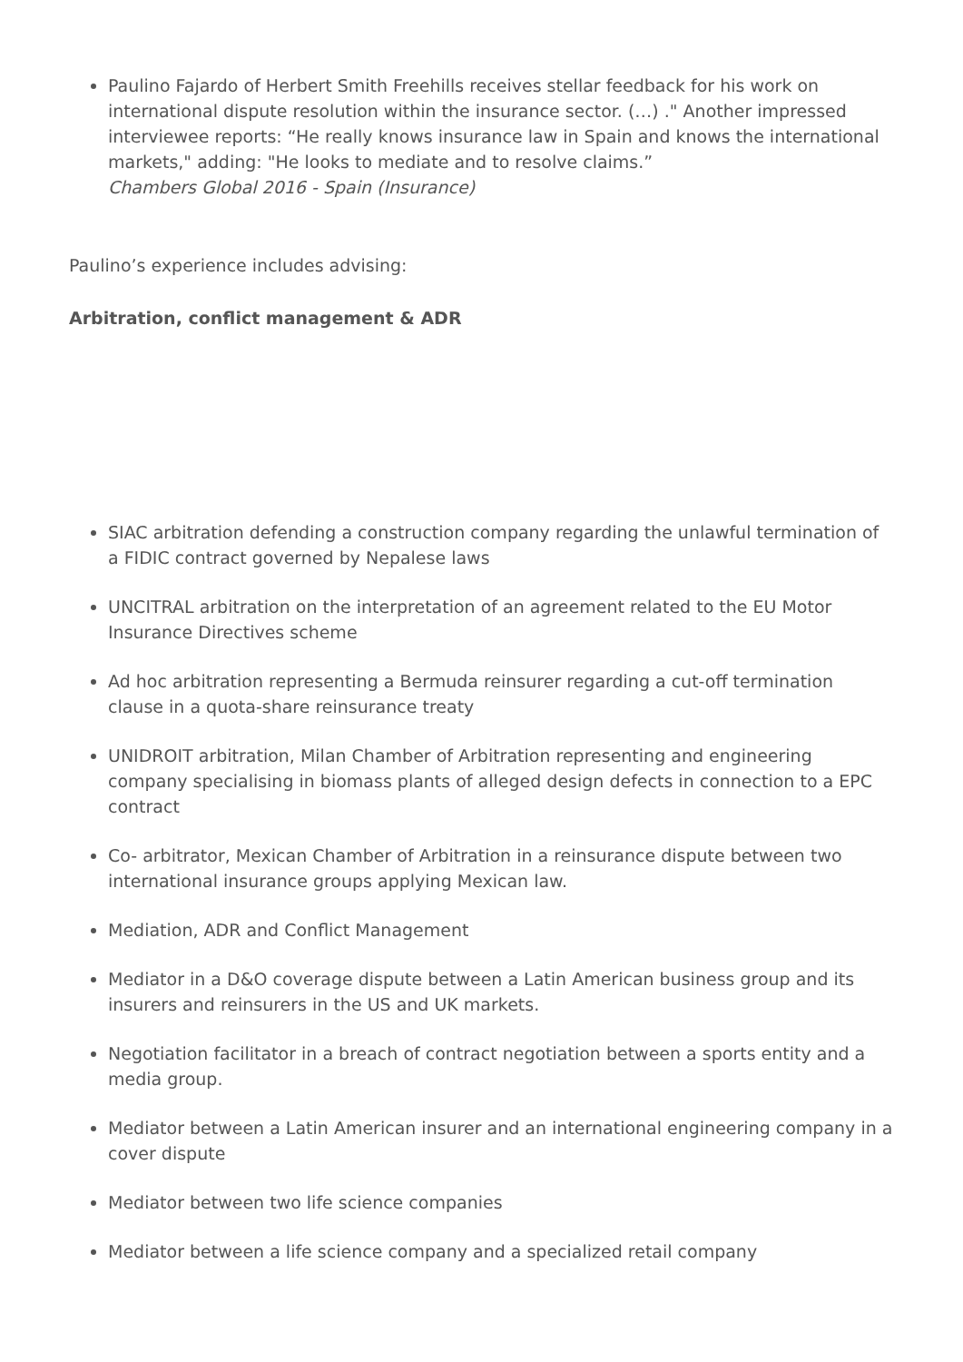Paulino Fajardo of Herbert Smith Freehills receives stellar feedback for his work on international dispute resolution within the insurance sector. (…) ." Another impressed interviewee reports: “He really knows insurance law in Spain and knows the international markets," adding: "He looks to mediate and to resolve claims.”
Chambers Global 2016 - Spain (Insurance)
Paulino’s experience includes advising:
Arbitration, conflict management & ADR
SIAC arbitration defending a construction company regarding the unlawful termination of a FIDIC contract governed by Nepalese laws
UNCITRAL arbitration on the interpretation of an agreement related to the EU Motor Insurance Directives scheme
Ad hoc arbitration representing a Bermuda reinsurer regarding a cut-off termination clause in a quota-share reinsurance treaty
UNIDROIT arbitration, Milan Chamber of Arbitration representing and engineering company specialising in biomass plants of alleged design defects in connection to a EPC contract
Co- arbitrator, Mexican Chamber of Arbitration in a reinsurance dispute between two international insurance groups applying Mexican law.
Mediation, ADR and Conflict Management
Mediator in a D&O coverage dispute between a Latin American business group and its insurers and reinsurers in the US and UK markets.
Negotiation facilitator in a breach of contract negotiation between a sports entity and a media group.
Mediator between a Latin American insurer and an international engineering company in a cover dispute
Mediator between two life science companies
Mediator between a life science company and a specialized retail company